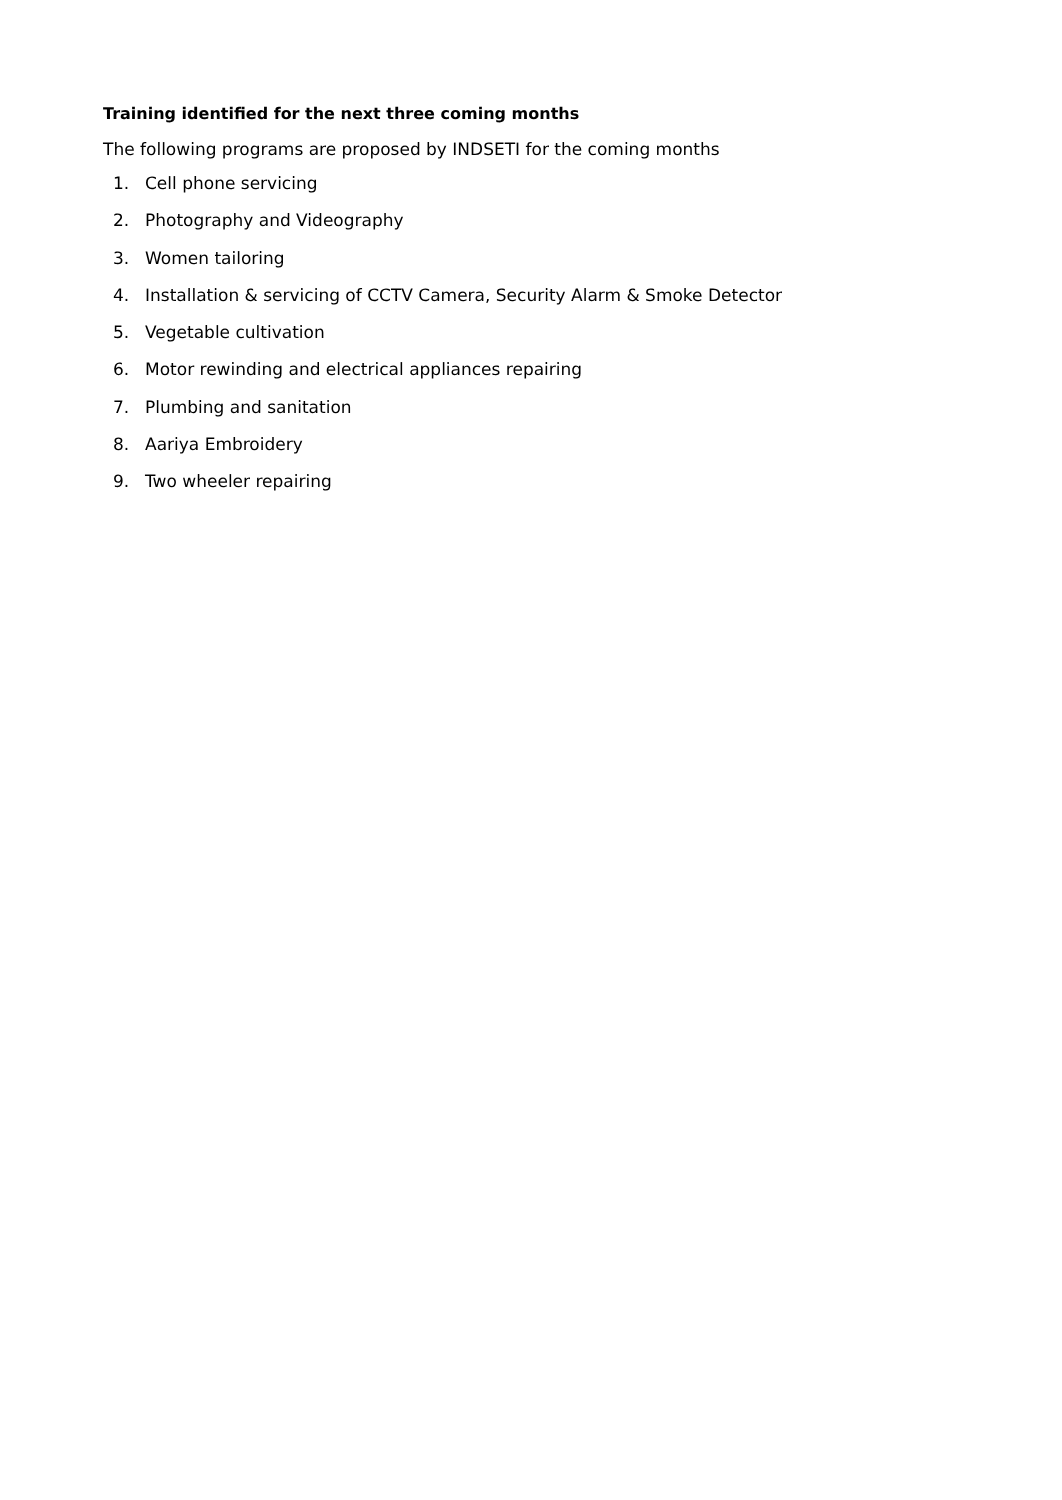Training identified for the next three coming months
The following programs are proposed by INDSETI for the coming months
1. Cell phone servicing
2. Photography and Videography
3. Women tailoring
4. Installation & servicing of CCTV Camera, Security Alarm & Smoke Detector
5. Vegetable cultivation
6. Motor rewinding and electrical appliances repairing
7. Plumbing and sanitation
8. Aariya Embroidery
9. Two wheeler repairing